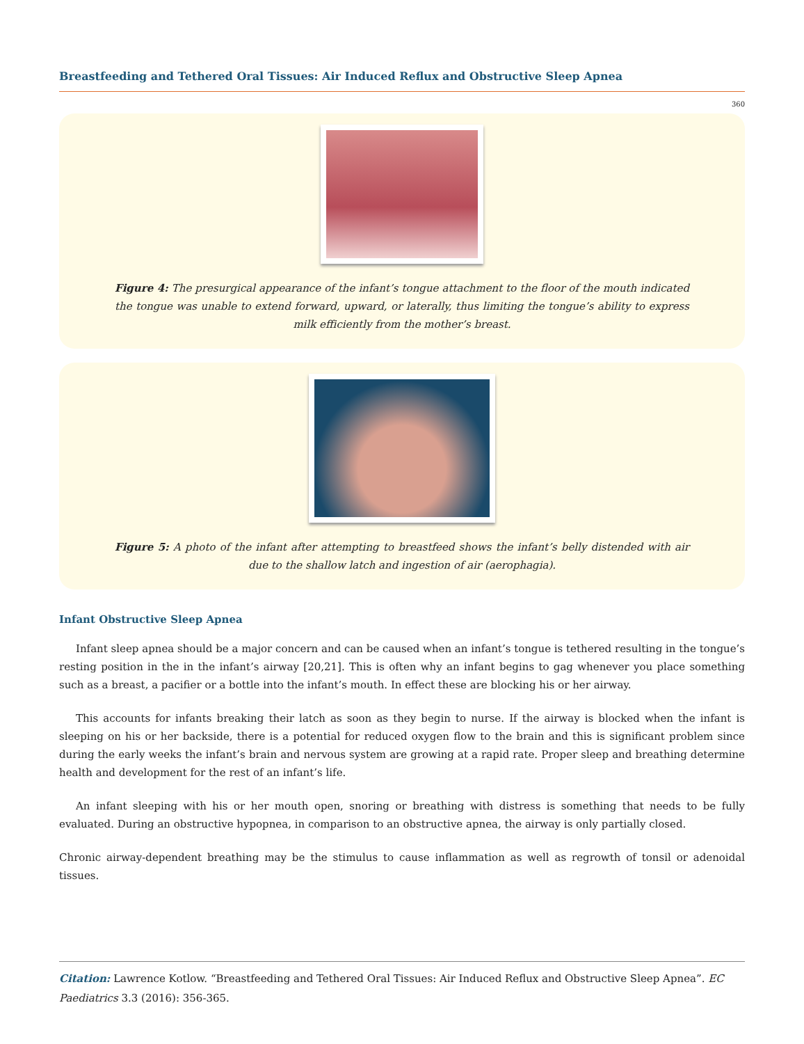Breastfeeding and Tethered Oral Tissues: Air Induced Reflux and Obstructive Sleep Apnea
360
Figure 4: The presurgical appearance of the infant’s tongue attachment to the floor of the mouth indicated the tongue was unable to extend forward, upward, or laterally, thus limiting the tongue’s ability to express milk efficiently from the mother’s breast.
Figure 5: A photo of the infant after attempting to breastfeed shows the infant’s belly distended with air due to the shallow latch and ingestion of air (aerophagia).
Infant Obstructive Sleep Apnea
Infant sleep apnea should be a major concern and can be caused when an infant’s tongue is tethered resulting in the tongue’s resting position in the in the infant’s airway [20,21]. This is often why an infant begins to gag whenever you place something such as a breast, a pacifier or a bottle into the infant’s mouth. In effect these are blocking his or her airway.
This accounts for infants breaking their latch as soon as they begin to nurse. If the airway is blocked when the infant is sleeping on his or her backside, there is a potential for reduced oxygen flow to the brain and this is significant problem since during the early weeks the infant’s brain and nervous system are growing at a rapid rate. Proper sleep and breathing determine health and development for the rest of an infant’s life.
An infant sleeping with his or her mouth open, snoring or breathing with distress is something that needs to be fully evaluated. During an obstructive hypopnea, in comparison to an obstructive apnea, the airway is only partially closed.
Chronic airway-dependent breathing may be the stimulus to cause inflammation as well as regrowth of tonsil or adenoidal tissues.
Citation: Lawrence Kotlow. “Breastfeeding and Tethered Oral Tissues: Air Induced Reflux and Obstructive Sleep Apnea”. EC Paediatrics 3.3 (2016): 356-365.